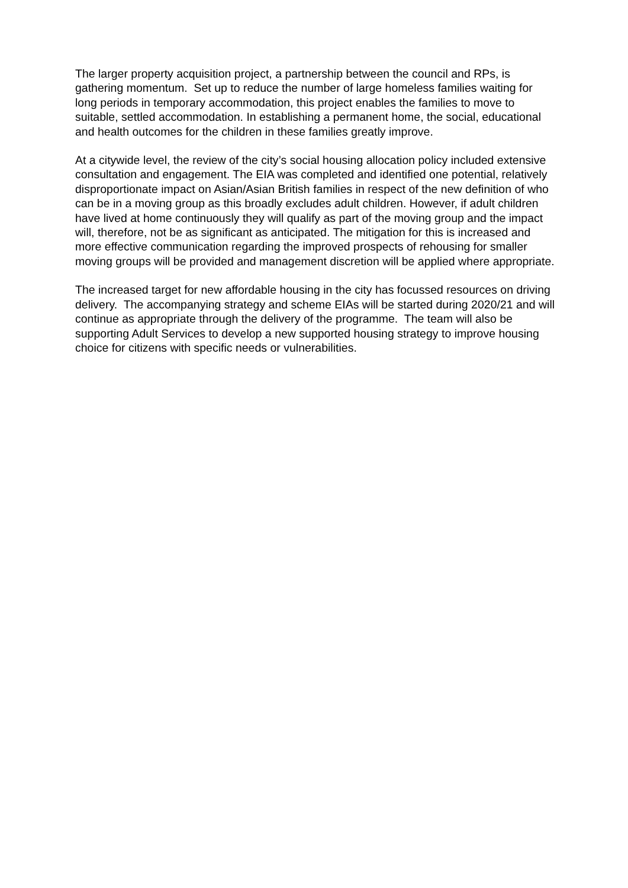The larger property acquisition project, a partnership between the council and RPs, is gathering momentum. Set up to reduce the number of large homeless families waiting for long periods in temporary accommodation, this project enables the families to move to suitable, settled accommodation. In establishing a permanent home, the social, educational and health outcomes for the children in these families greatly improve.
At a citywide level, the review of the city’s social housing allocation policy included extensive consultation and engagement. The EIA was completed and identified one potential, relatively disproportionate impact on Asian/Asian British families in respect of the new definition of who can be in a moving group as this broadly excludes adult children. However, if adult children have lived at home continuously they will qualify as part of the moving group and the impact will, therefore, not be as significant as anticipated. The mitigation for this is increased and more effective communication regarding the improved prospects of rehousing for smaller moving groups will be provided and management discretion will be applied where appropriate.
The increased target for new affordable housing in the city has focussed resources on driving delivery. The accompanying strategy and scheme EIAs will be started during 2020/21 and will continue as appropriate through the delivery of the programme. The team will also be supporting Adult Services to develop a new supported housing strategy to improve housing choice for citizens with specific needs or vulnerabilities.